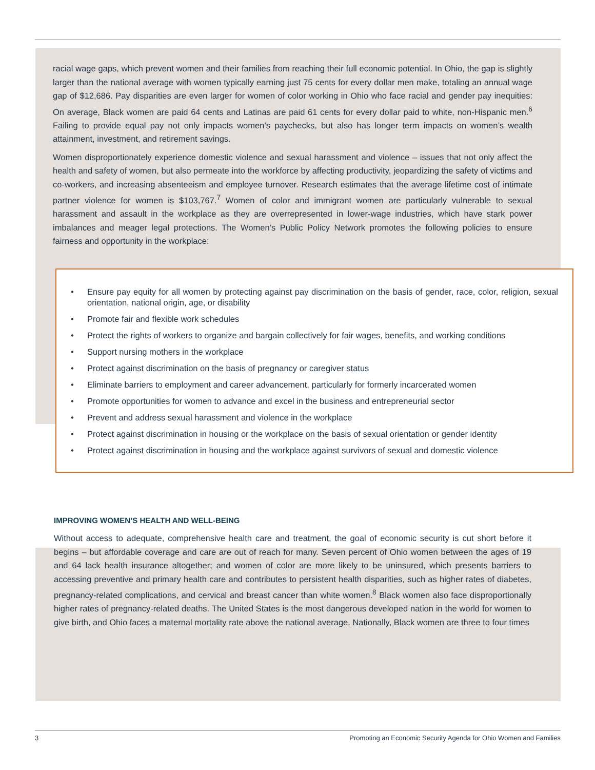racial wage gaps, which prevent women and their families from reaching their full economic potential. In Ohio, the gap is slightly larger than the national average with women typically earning just 75 cents for every dollar men make, totaling an annual wage gap of $12,686. Pay disparities are even larger for women of color working in Ohio who face racial and gender pay inequities: On average, Black women are paid 64 cents and Latinas are paid 61 cents for every dollar paid to white, non-Hispanic men.<sup>6</sup> Failing to provide equal pay not only impacts women’s paychecks, but also has longer term impacts on women’s wealth attainment, investment, and retirement savings.
Women disproportionately experience domestic violence and sexual harassment and violence – issues that not only affect the health and safety of women, but also permeate into the workforce by affecting productivity, jeopardizing the safety of victims and co-workers, and increasing absenteeism and employee turnover. Research estimates that the average lifetime cost of intimate partner violence for women is $103,767.<sup>7</sup> Women of color and immigrant women are particularly vulnerable to sexual harassment and assault in the workplace as they are overrepresented in lower-wage industries, which have stark power imbalances and meager legal protections. The Women’s Public Policy Network promotes the following policies to ensure fairness and opportunity in the workplace:
• Ensure pay equity for all women by protecting against pay discrimination on the basis of gender, race, color, religion, sexual orientation, national origin, age, or disability
• Promote fair and flexible work schedules
• Protect the rights of workers to organize and bargain collectively for fair wages, benefits, and working conditions
• Support nursing mothers in the workplace
• Protect against discrimination on the basis of pregnancy or caregiver status
• Eliminate barriers to employment and career advancement, particularly for formerly incarcerated women
• Promote opportunities for women to advance and excel in the business and entrepreneurial sector
• Prevent and address sexual harassment and violence in the workplace
• Protect against discrimination in housing or the workplace on the basis of sexual orientation or gender identity
• Protect against discrimination in housing and the workplace against survivors of sexual and domestic violence
IMPROVING WOMEN’S HEALTH AND WELL-BEING
Without access to adequate, comprehensive health care and treatment, the goal of economic security is cut short before it begins – but affordable coverage and care are out of reach for many. Seven percent of Ohio women between the ages of 19 and 64 lack health insurance altogether; and women of color are more likely to be uninsured, which presents barriers to accessing preventive and primary health care and contributes to persistent health disparities, such as higher rates of diabetes, pregnancy-related complications, and cervical and breast cancer than white women.<sup>8</sup> Black women also face disproportionally higher rates of pregnancy-related deaths. The United States is the most dangerous developed nation in the world for women to give birth, and Ohio faces a maternal mortality rate above the national average. Nationally, Black women are three to four times
3 Promoting an Economic Security Agenda for Ohio Women and Families